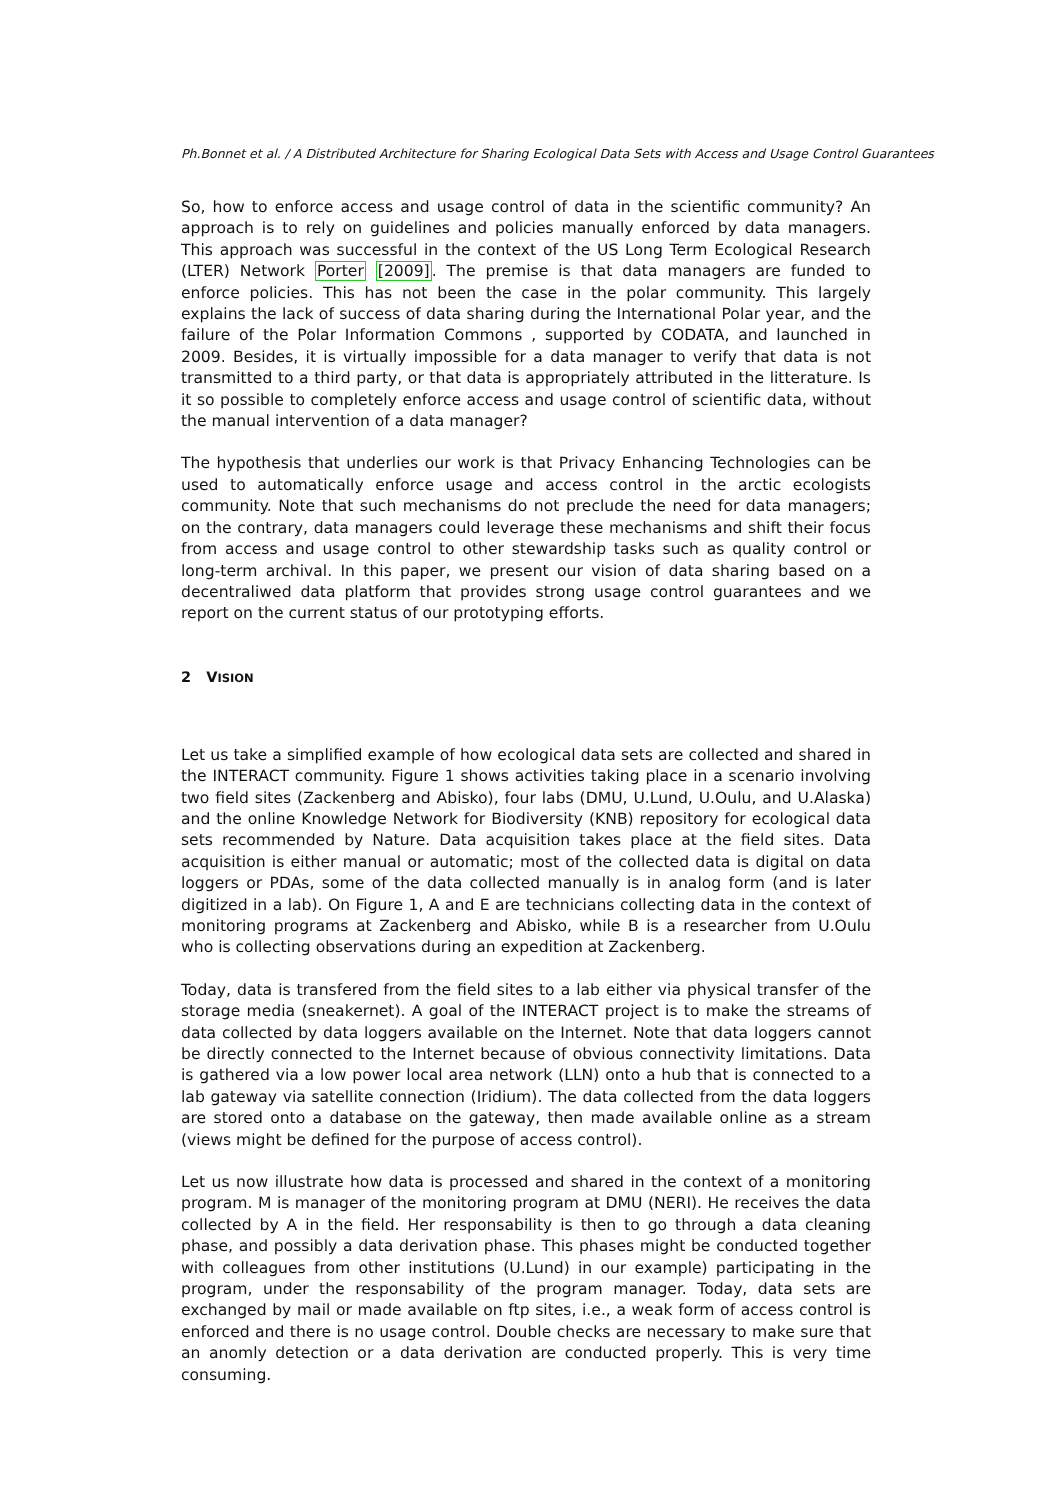Ph.Bonnet et al. / A Distributed Architecture for Sharing Ecological Data Sets with Access and Usage Control Guarantees
So, how to enforce access and usage control of data in the scientific community? An approach is to rely on guidelines and policies manually enforced by data managers. This approach was successful in the context of the US Long Term Ecological Research (LTER) Network Porter [2009]. The premise is that data managers are funded to enforce policies. This has not been the case in the polar community. This largely explains the lack of success of data sharing during the International Polar year, and the failure of the Polar Information Commons , supported by CODATA, and launched in 2009. Besides, it is virtually impossible for a data manager to verify that data is not transmitted to a third party, or that data is appropriately attributed in the litterature. Is it so possible to completely enforce access and usage control of scientific data, without the manual intervention of a data manager?
The hypothesis that underlies our work is that Privacy Enhancing Technologies can be used to automatically enforce usage and access control in the arctic ecologists community. Note that such mechanisms do not preclude the need for data managers; on the contrary, data managers could leverage these mechanisms and shift their focus from access and usage control to other stewardship tasks such as quality control or long-term archival. In this paper, we present our vision of data sharing based on a decentraliwed data platform that provides strong usage control guarantees and we report on the current status of our prototyping efforts.
2 VISION
Let us take a simplified example of how ecological data sets are collected and shared in the INTERACT community. Figure 1 shows activities taking place in a scenario involving two field sites (Zackenberg and Abisko), four labs (DMU, U.Lund, U.Oulu, and U.Alaska) and the online Knowledge Network for Biodiversity (KNB) repository for ecological data sets recommended by Nature. Data acquisition takes place at the field sites. Data acquisition is either manual or automatic; most of the collected data is digital on data loggers or PDAs, some of the data collected manually is in analog form (and is later digitized in a lab). On Figure 1, A and E are technicians collecting data in the context of monitoring programs at Zackenberg and Abisko, while B is a researcher from U.Oulu who is collecting observations during an expedition at Zackenberg.
Today, data is transfered from the field sites to a lab either via physical transfer of the storage media (sneakernet). A goal of the INTERACT project is to make the streams of data collected by data loggers available on the Internet. Note that data loggers cannot be directly connected to the Internet because of obvious connectivity limitations. Data is gathered via a low power local area network (LLN) onto a hub that is connected to a lab gateway via satellite connection (Iridium). The data collected from the data loggers are stored onto a database on the gateway, then made available online as a stream (views might be defined for the purpose of access control).
Let us now illustrate how data is processed and shared in the context of a monitoring program. M is manager of the monitoring program at DMU (NERI). He receives the data collected by A in the field. Her responsability is then to go through a data cleaning phase, and possibly a data derivation phase. This phases might be conducted together with colleagues from other institutions (U.Lund) in our example) participating in the program, under the responsability of the program manager. Today, data sets are exchanged by mail or made available on ftp sites, i.e., a weak form of access control is enforced and there is no usage control. Double checks are necessary to make sure that an anomly detection or a data derivation are conducted properly. This is very time consuming.